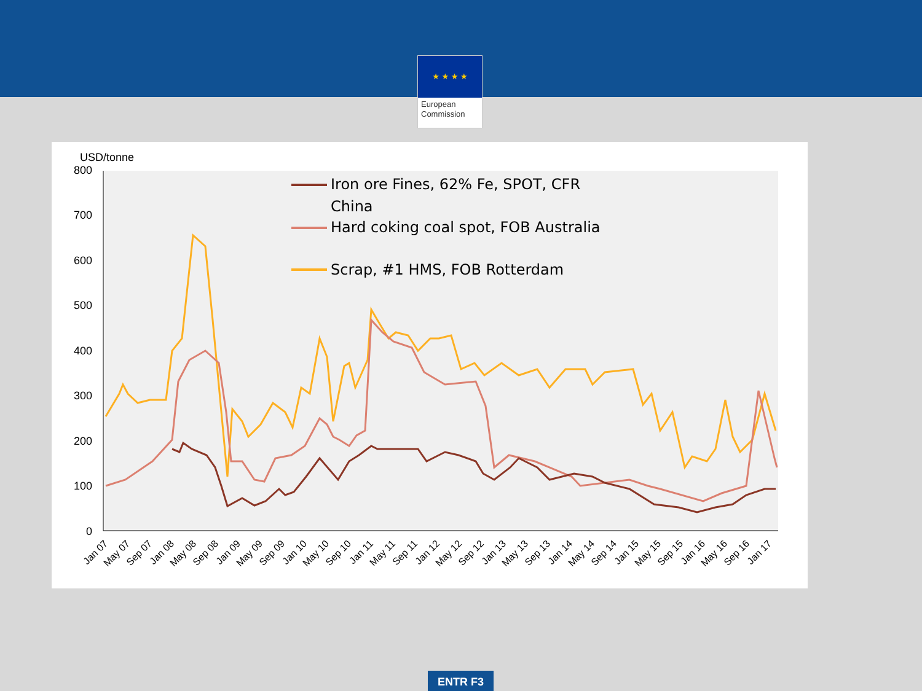★ ★ ★ ★
European
Commission
USD/tonne
800
700
600
500
400
300
200
100
0
Jan 07
May 07
Sep 07
Jan 08
May 08
Sep 08
Jan 09
May 09
Sep 09
Jan 10
May 10
Sep 10
Jan 11
May 11
Sep 11
Jan 12
May 12
Sep 12
Jan 13
May 13
Sep 13
Jan 14
May 14
Sep 14
Jan 15
May 15
Sep 15
Jan 16
May 16
Sep 16
Jan 17
Iron ore Fines, 62% Fe, SPOT, CFR
China
Hard coking coal spot, FOB Australia
Scrap, #1 HMS, FOB Rotterdam
ENTR F3